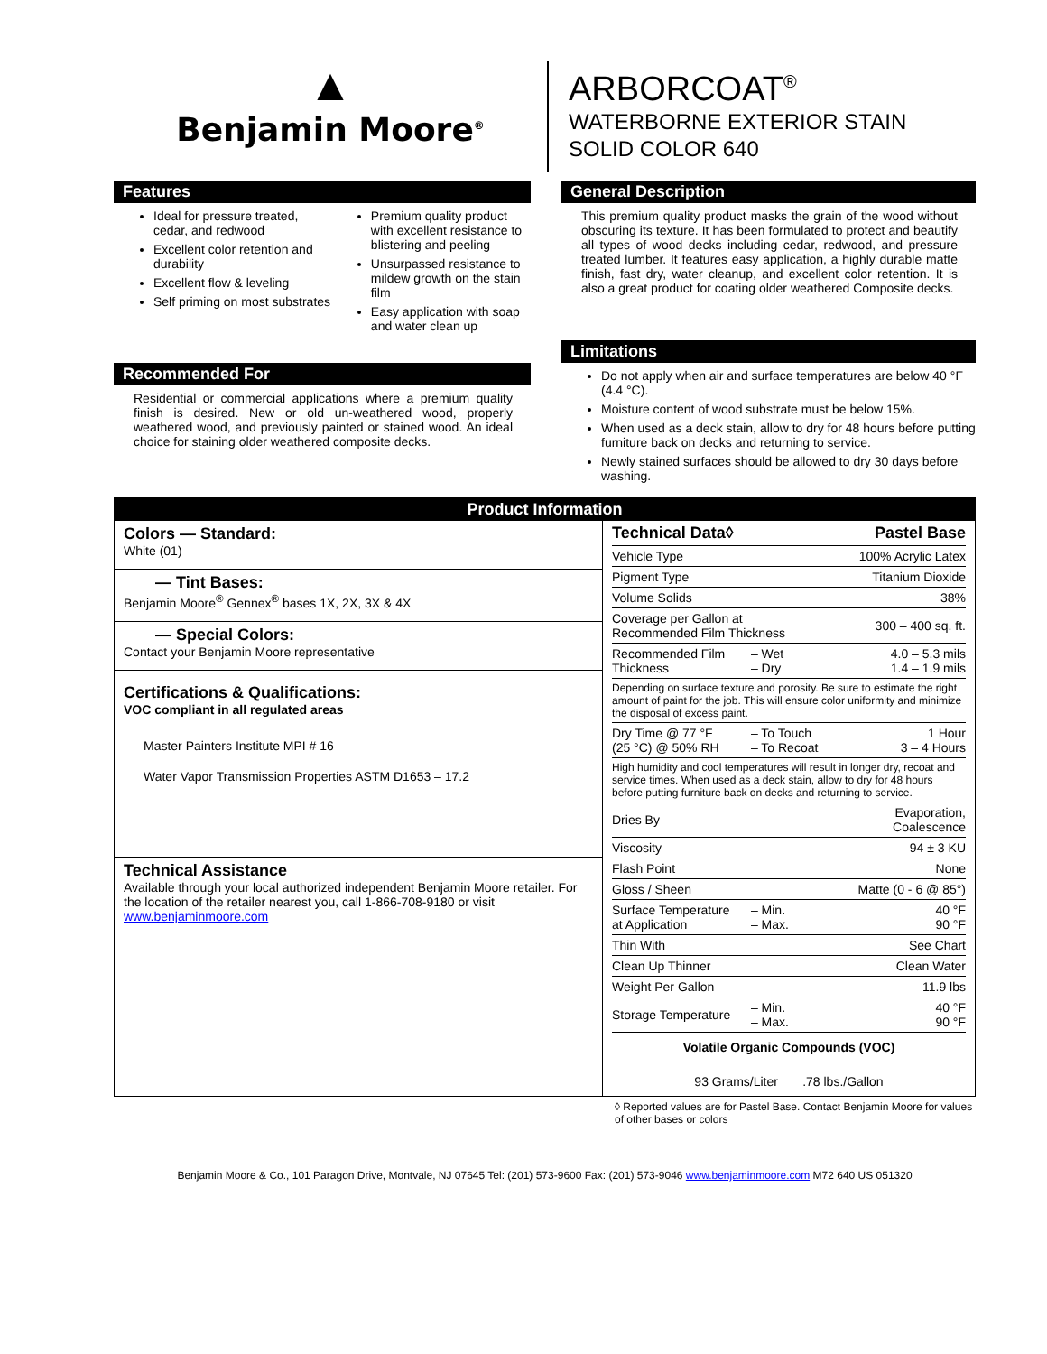▲
Benjamin Moore<sup>®</sup>
ARBORCOAT<sup>®</sup>
WATERBORNE EXTERIOR STAIN
SOLID COLOR 640
Features
Ideal for pressure treated, cedar, and redwood
Excellent color retention and durability
Excellent flow & leveling
Self priming on most substrates
Premium quality product with excellent resistance to blistering and peeling
Unsurpassed resistance to mildew growth on the stain film
Easy application with soap and water clean up
Recommended For
Residential or commercial applications where a premium quality finish is desired. New or old un-weathered wood, properly weathered wood, and previously painted or stained wood. An ideal choice for staining older weathered composite decks.
General Description
This premium quality product masks the grain of the wood without obscuring its texture. It has been formulated to protect and beautify all types of wood decks including cedar, redwood, and pressure treated lumber. It features easy application, a highly durable matte finish, fast dry, water cleanup, and excellent color retention. It is also a great product for coating older weathered Composite decks.
Limitations
Do not apply when air and surface temperatures are below 40 °F (4.4 °C).
Moisture content of wood substrate must be below 15%.
When used as a deck stain, allow to dry for 48 hours before putting furniture back on decks and returning to service.
Newly stained surfaces should be allowed to dry 30 days before washing.
Product Information
Colors — Standard:
White (01)
— Tint Bases:
Benjamin Moore<sup>®</sup> Gennex<sup>®</sup> bases 1X, 2X, 3X & 4X
— Special Colors:
Contact your Benjamin Moore representative
Certifications & Qualifications:
VOC compliant in all regulated areas
Master Painters Institute MPI # 16
Water Vapor Transmission Properties ASTM D1653 – 17.2
Technical Assistance
Available through your local authorized independent Benjamin Moore retailer. For the location of the retailer nearest you, call 1-866-708-9180 or visit www.benjaminmoore.com
| Technical Data◊ | | Pastel Base |
| --- | --- | --- |
| Vehicle Type | | 100% Acrylic Latex |
| Pigment Type | | Titanium Dioxide |
| Volume Solids | | 38% |
| Coverage per Gallon at Recommended Film Thickness | | 300 – 400 sq. ft. |
| Recommended Film Thickness | – Wet – Dry | 4.0 – 5.3 mils 1.4 – 1.9 mils |
| Depending on surface texture and porosity. Be sure to estimate the right amount of paint for the job. This will ensure color uniformity and minimize the disposal of excess paint. | | |
| Dry Time @ 77 °F (25 °C) @ 50% RH | – To Touch – To Recoat | 1 Hour 3 – 4 Hours |
| High humidity and cool temperatures will result in longer dry, recoat and service times. When used as a deck stain, allow to dry for 48 hours before putting furniture back on decks and returning to service. | | |
| Dries By | | Evaporation, Coalescence |
| Viscosity | | 94 ± 3 KU |
| Flash Point | | None |
| Gloss / Sheen | | Matte (0 - 6 @ 85°) |
| Surface Temperature at Application | – Min. – Max. | 40 °F 90 °F |
| Thin With | | See Chart |
| Clean Up Thinner | | Clean Water |
| Weight Per Gallon | | 11.9 lbs |
| Storage Temperature | – Min. – Max. | 40 °F 90 °F |
| Volatile Organic Compounds (VOC) | | |
| 93 Grams/Liter .78 lbs./Gallon | | |
◊ Reported values are for Pastel Base. Contact Benjamin Moore for values of other bases or colors
Benjamin Moore & Co., 101 Paragon Drive, Montvale, NJ 07645 Tel: (201) 573-9600 Fax: (201) 573-9046 www.benjaminmoore.com M72 640 US 051320